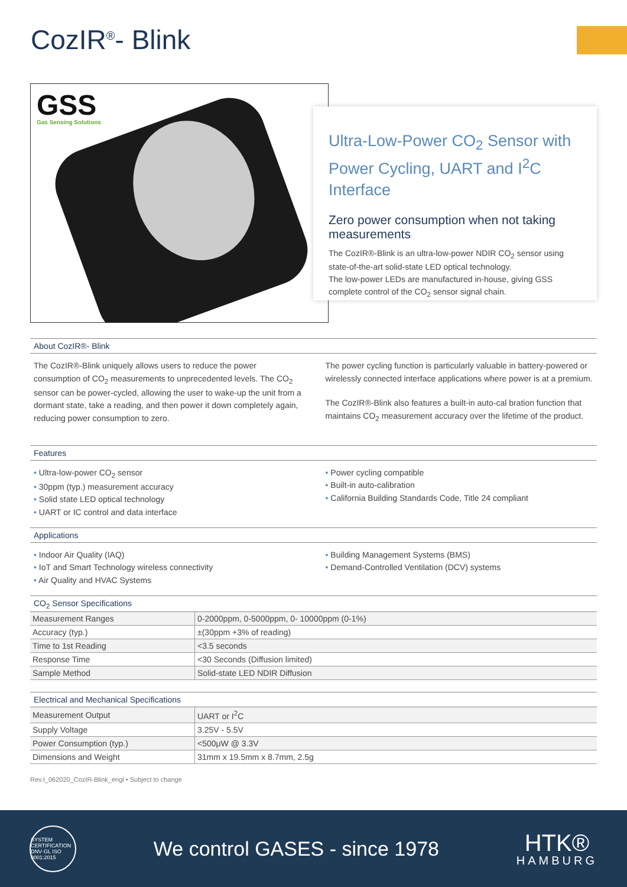CozIR<sup>®</sup>- Blink
GSS
Gas Sensing Solutions
Ultra-Low-Power CO<sub>2</sub> Sensor with Power Cycling, UART and I<sup>2</sup>C Interface
Zero power consumption when not taking measurements
The CozIR®-Blink is an ultra-low-power NDIR CO<sub>2</sub> sensor using state-of-the-art solid-state LED optical technology.
The low-power LEDs are manufactured in-house, giving GSS complete control of the CO<sub>2</sub> sensor signal chain.
About CozIR®- Blink
The CozIR®-Blink uniquely allows users to reduce the power consumption of CO<sub>2</sub> measurements to unprecedented levels. The CO<sub>2</sub> sensor can be power-cycled, allowing the user to wake-up the unit from a dormant state, take a reading, and then power it down completely again, reducing power consumption to zero.
The power cycling function is particularly valuable in battery-powered or wirelessly connected interface applications where power is at a premium.
The CozIR®-Blink also features a built-in auto-cal bration function that maintains CO<sub>2</sub> measurement accuracy over the lifetime of the product.
Features
• Ultra-low-power CO<sub>2</sub> sensor
• 30ppm (typ.) measurement accuracy
• Solid state LED optical technology
• UART or IC control and data interface
• Power cycling compatible
• Built-in auto-calibration
• California Building Standards Code, Title 24 compliant
Applications
• Indoor Air Quality (IAQ)
• IoT and Smart Technology wireless connectivity
• Air Quality and HVAC Systems
• Building Management Systems (BMS)
• Demand-Controlled Ventilation (DCV) systems
CO<sub>2</sub> Sensor Specifications
| Measurement Ranges | 0-2000ppm, 0-5000ppm, 0- 10000ppm (0-1%) |
| Accuracy (typ.) | ±(30ppm +3% of reading) |
| Time to 1st Reading | <3.5 seconds |
| Response Time | <30 Seconds (Diffusion limited) |
| Sample Method | Solid-state LED NDIR Diffusion |
Electrical and Mechanical Specifications
| Measurement Output | UART or I<sup>2</sup>C |
| Supply Voltage | 3.25V - 5.5V |
| Power Consumption (typ.) | <500μW @ 3.3V |
| Dimensions and Weight | 31mm x 19.5mm x 8.7mm, 2.5g |
Rev.I_062020_CozIR-Blink_engl • Subject to change
SYSTEM CERTIFICATION DNV·GL ISO 9001:2015
We control GASES - since 1978
HTK®
HAMBURG